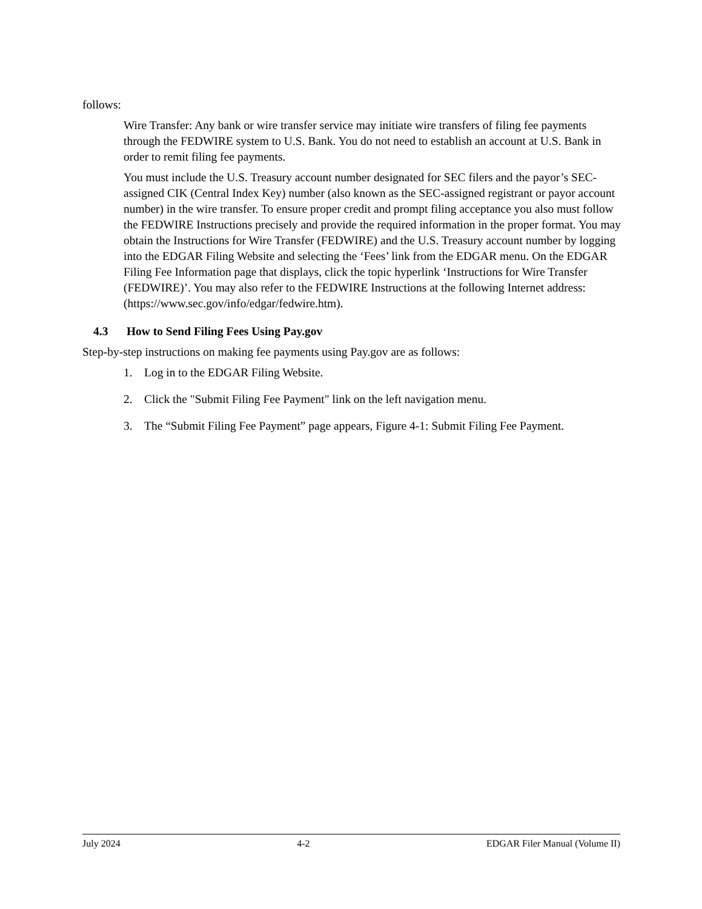follows:
Wire Transfer: Any bank or wire transfer service may initiate wire transfers of filing fee payments through the FEDWIRE system to U.S. Bank. You do not need to establish an account at U.S. Bank in order to remit filing fee payments.
You must include the U.S. Treasury account number designated for SEC filers and the payor’s SEC-assigned CIK (Central Index Key) number (also known as the SEC-assigned registrant or payor account number) in the wire transfer. To ensure proper credit and prompt filing acceptance you also must follow the FEDWIRE Instructions precisely and provide the required information in the proper format. You may obtain the Instructions for Wire Transfer (FEDWIRE) and the U.S. Treasury account number by logging into the EDGAR Filing Website and selecting the ‘Fees’ link from the EDGAR menu. On the EDGAR Filing Fee Information page that displays, click the topic hyperlink ‘Instructions for Wire Transfer (FEDWIRE)’. You may also refer to the FEDWIRE Instructions at the following Internet address: (https://www.sec.gov/info/edgar/fedwire.htm).
4.3 How to Send Filing Fees Using Pay.gov
Step-by-step instructions on making fee payments using Pay.gov are as follows:
1. Log in to the EDGAR Filing Website.
2. Click the "Submit Filing Fee Payment" link on the left navigation menu.
3. The “Submit Filing Fee Payment” page appears, Figure 4-1: Submit Filing Fee Payment.
July 2024 4-2 EDGAR Filer Manual (Volume II)